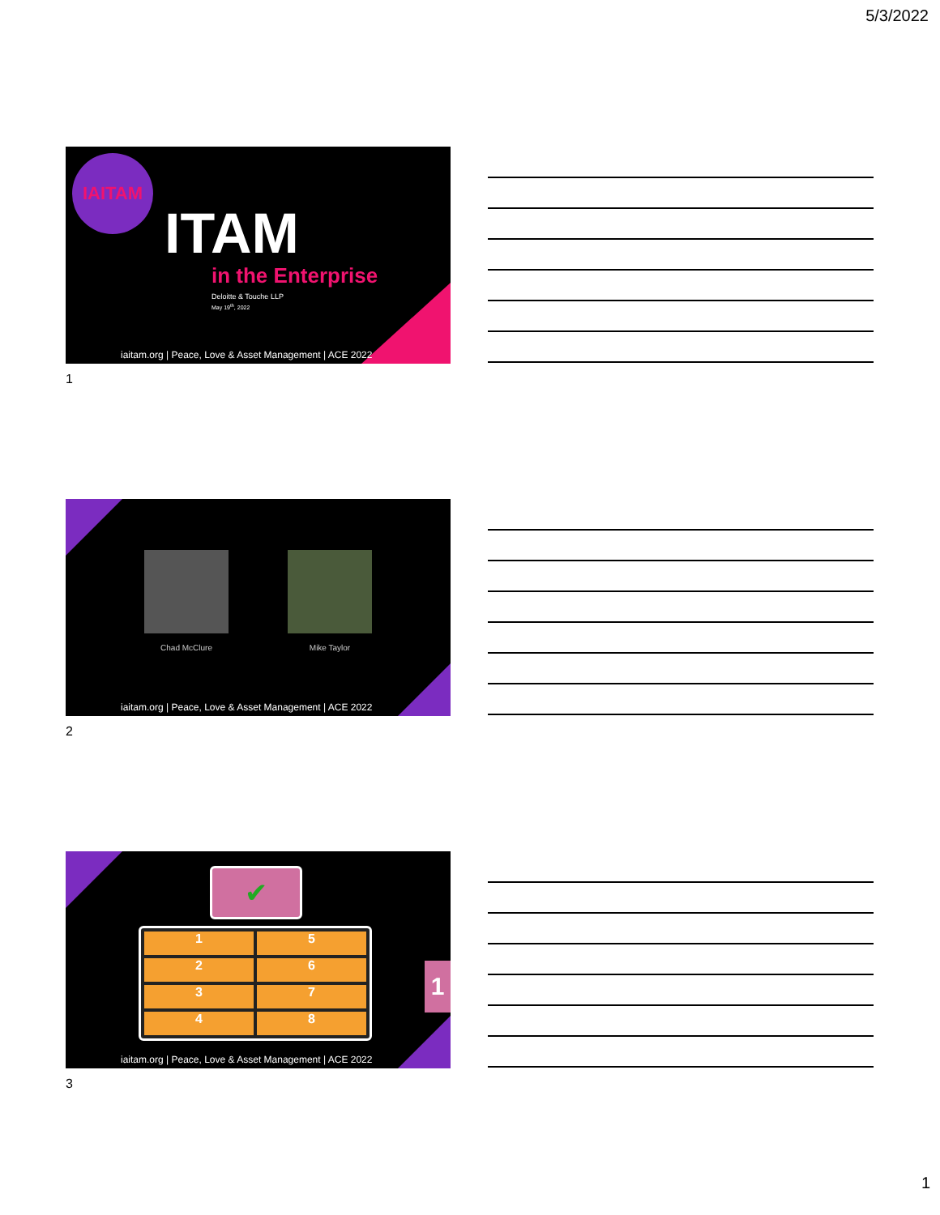5/3/2022
IAITAM
ITAM
in the Enterprise
Deloitte & Touche LLP
May 19<sup>th</sup>, 2022
iaitam.org | Peace, Love & Asset Management | ACE 2022
1
Chad McClure Mike Taylor
iaitam.org | Peace, Love & Asset Management | ACE 2022
2
✔
1
5
2
6
3
7
4
8
1
iaitam.org | Peace, Love & Asset Management | ACE 2022
3
1